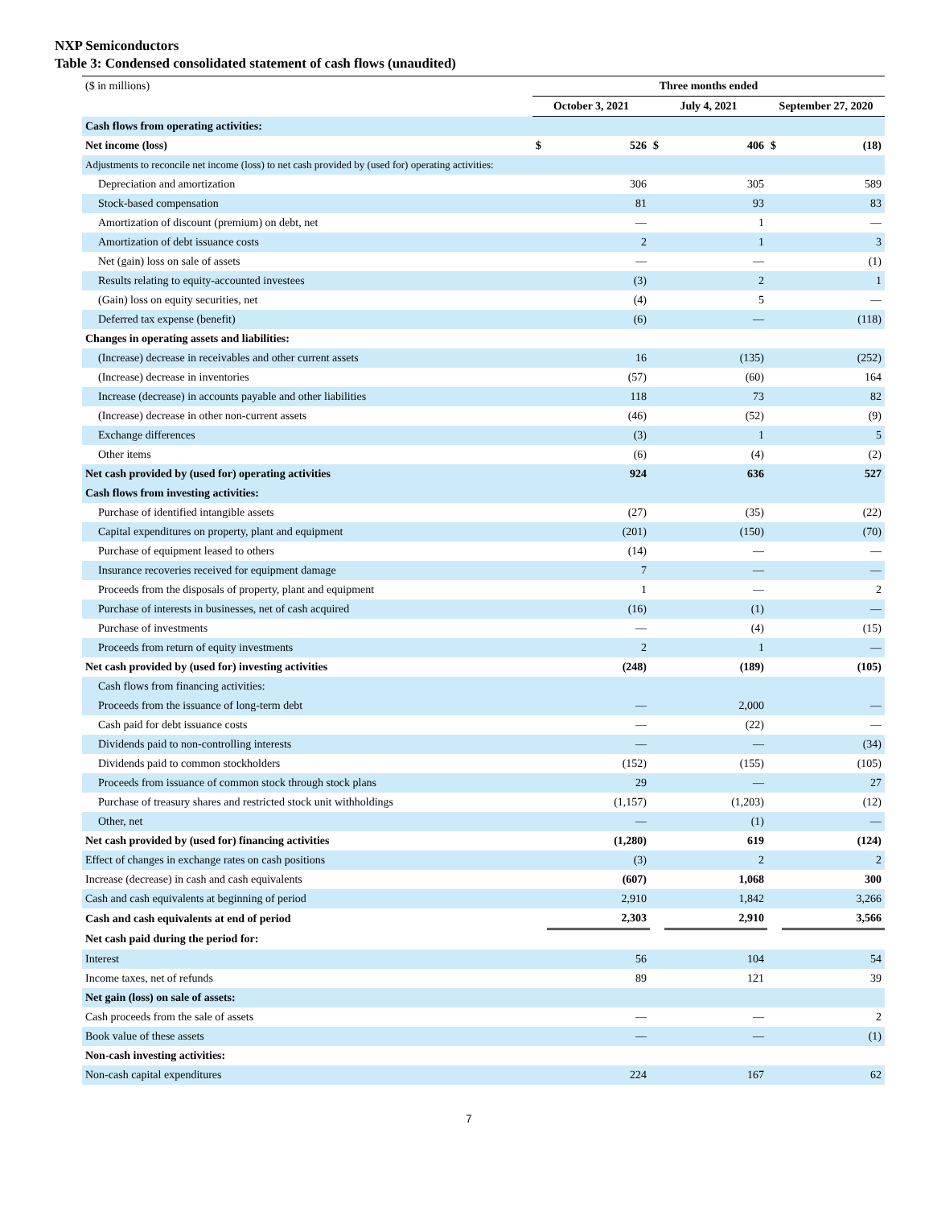NXP Semiconductors
Table 3: Condensed consolidated statement of cash flows (unaudited)
| ($ in millions) | Three months ended | | | | | |
| | October 3, 2021 | | July 4, 2021 | | September 27, 2020 | |
| Cash flows from operating activities: | | | | | | |
| Net income (loss) | $ | 526 | $ | 406 | $ | (18) |
| Adjustments to reconcile net income (loss) to net cash provided by (used for) operating activities: | | | | | | |
| Depreciation and amortization | | 306 | | 305 | | 589 |
| Stock-based compensation | | 81 | | 93 | | 83 |
| Amortization of discount (premium) on debt, net | | — | | 1 | | — |
| Amortization of debt issuance costs | | 2 | | 1 | | 3 |
| Net (gain) loss on sale of assets | | — | | — | | (1) |
| Results relating to equity-accounted investees | | (3) | | 2 | | 1 |
| (Gain) loss on equity securities, net | | (4) | | 5 | | — |
| Deferred tax expense (benefit) | | (6) | | — | | (118) |
| Changes in operating assets and liabilities: | | | | | | |
| (Increase) decrease in receivables and other current assets | | 16 | | (135) | | (252) |
| (Increase) decrease in inventories | | (57) | | (60) | | 164 |
| Increase (decrease) in accounts payable and other liabilities | | 118 | | 73 | | 82 |
| (Increase) decrease in other non-current assets | | (46) | | (52) | | (9) |
| Exchange differences | | (3) | | 1 | | 5 |
| Other items | | (6) | | (4) | | (2) |
| Net cash provided by (used for) operating activities | | 924 | | 636 | | 527 |
| Cash flows from investing activities: | | | | | | |
| Purchase of identified intangible assets | | (27) | | (35) | | (22) |
| Capital expenditures on property, plant and equipment | | (201) | | (150) | | (70) |
| Purchase of equipment leased to others | | (14) | | — | | — |
| Insurance recoveries received for equipment damage | | 7 | | — | | — |
| Proceeds from the disposals of property, plant and equipment | | 1 | | — | | 2 |
| Purchase of interests in businesses, net of cash acquired | | (16) | | (1) | | — |
| Purchase of investments | | — | | (4) | | (15) |
| Proceeds from return of equity investments | | 2 | | 1 | | — |
| Net cash provided by (used for) investing activities | | (248) | | (189) | | (105) |
| Cash flows from financing activities: | | | | | | |
| Proceeds from the issuance of long-term debt | | — | | 2,000 | | — |
| Cash paid for debt issuance costs | | — | | (22) | | — |
| Dividends paid to non-controlling interests | | — | | — | | (34) |
| Dividends paid to common stockholders | | (152) | | (155) | | (105) |
| Proceeds from issuance of common stock through stock plans | | 29 | | — | | 27 |
| Purchase of treasury shares and restricted stock unit withholdings | | (1,157) | | (1,203) | | (12) |
| Other, net | | — | | (1) | | — |
| Net cash provided by (used for) financing activities | | (1,280) | | 619 | | (124) |
| Effect of changes in exchange rates on cash positions | | (3) | | 2 | | 2 |
| Increase (decrease) in cash and cash equivalents | | (607) | | 1,068 | | 300 |
| Cash and cash equivalents at beginning of period | | 2,910 | | 1,842 | | 3,266 |
| Cash and cash equivalents at end of period | | 2,303 | | 2,910 | | 3,566 |
| Net cash paid during the period for: | | | | | | |
| Interest | | 56 | | 104 | | 54 |
| Income taxes, net of refunds | | 89 | | 121 | | 39 |
| Net gain (loss) on sale of assets: | | | | | | |
| Cash proceeds from the sale of assets | | — | | — | | 2 |
| Book value of these assets | | — | | — | | (1) |
| Non-cash investing activities: | | | | | | |
| Non-cash capital expenditures | | 224 | | 167 | | 62 |
7